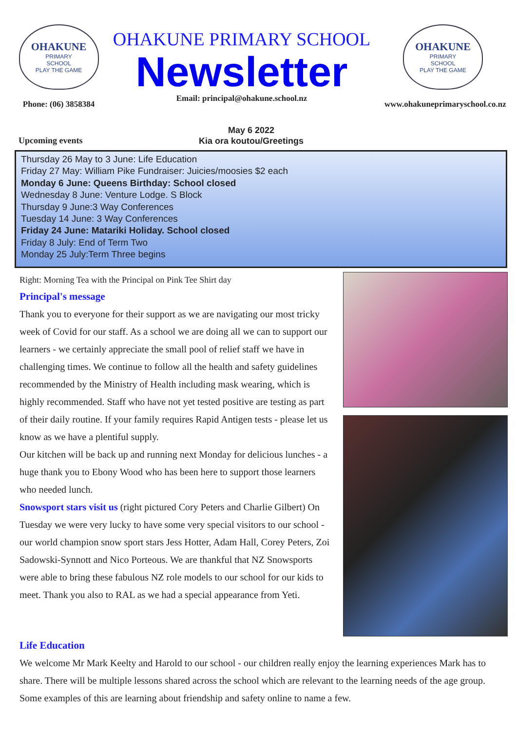OHAKUNE
PRIMARY
SCHOOL
PLAY THE GAME
Phone: (06) 3858384
OHAKUNE PRIMARY SCHOOL
Newsletter
Email: principal@ohakune.school.nz
OHAKUNE
PRIMARY
SCHOOL
PLAY THE GAME
www.ohakuneprimaryschool.co.nz
Upcoming events
May 6 2022
Kia ora koutou/Greetings
Thursday 26 May to 3 June: Life Education
Friday 27 May: William Pike Fundraiser: Juicies/moosies $2 each
Monday 6 June: Queens Birthday: School closed
Wednesday 8 June: Venture Lodge. S Block
Thursday 9 June:3 Way Conferences
Tuesday 14 June: 3 Way Conferences
Friday 24 June: Matariki Holiday. School closed
Friday 8 July: End of Term Two
Monday 25 July:Term Three begins
Right: Morning Tea with the Principal on Pink Tee Shirt day
Principal's message
Thank you to everyone for their support as we are navigating our most tricky week of Covid for our staff. As a school we are doing all we can to support our learners - we certainly appreciate the small pool of relief staff we have in challenging times. We continue to follow all the health and safety guidelines recommended by the Ministry of Health including mask wearing, which is highly recommended. Staff who have not yet tested positive are testing as part of their daily routine. If your family requires Rapid Antigen tests - please let us know as we have a plentiful supply.
Our kitchen will be back up and running next Monday for delicious lunches - a huge thank you to Ebony Wood who has been here to support those learners who needed lunch.
Snowsport stars visit us (right pictured Cory Peters and Charlie Gilbert) On Tuesday we were very lucky to have some very special visitors to our school - our world champion snow sport stars Jess Hotter, Adam Hall, Corey Peters, Zoi Sadowski-Synnott and Nico Porteous. We are thankful that NZ Snowsports were able to bring these fabulous NZ role models to our school for our kids to meet. Thank you also to RAL as we had a special appearance from Yeti.
Life Education
We welcome Mr Mark Keelty and Harold to our school - our children really enjoy the learning experiences Mark has to share. There will be multiple lessons shared across the school which are relevant to the learning needs of the age group. Some examples of this are learning about friendship and safety online to name a few.